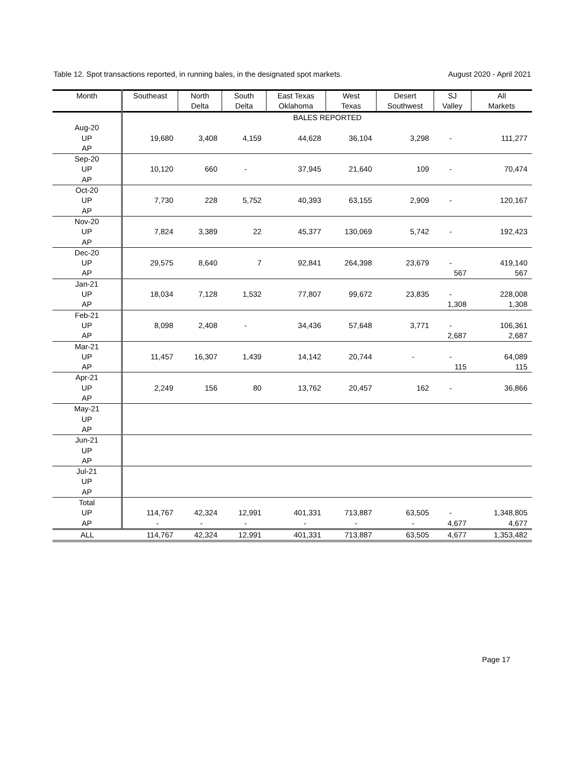Table 12. Spot transactions reported, in running bales, in the designated spot markets. August 2020 - April 2021
| Month | Southeast | North Delta | South Delta | East Texas Oklahoma | West Texas | Desert Southwest | SJ Valley | All Markets |
| --- | --- | --- | --- | --- | --- | --- | --- | --- |
| | BALES REPORTED | | | | | | | |
| Aug-20 UP AP | 19,680 | 3,408 | 4,159 | 44,628 | 36,104 | 3,298 | - | 111,277 |
| Sep-20 UP AP | 10,120 | 660 | - | 37,945 | 21,640 | 109 | - | 70,474 |
| Oct-20 UP AP | 7,730 | 228 | 5,752 | 40,393 | 63,155 | 2,909 | - | 120,167 |
| Nov-20 UP AP | 7,824 | 3,389 | 22 | 45,377 | 130,069 | 5,742 | - | 192,423 |
| Dec-20 UP AP | 29,575 | 8,640 | 7 | 92,841 | 264,398 | 23,679 | - 567 | 419,140 567 |
| Jan-21 UP AP | 18,034 | 7,128 | 1,532 | 77,807 | 99,672 | 23,835 | - 1,308 | 228,008 1,308 |
| Feb-21 UP AP | 8,098 | 2,408 | - | 34,436 | 57,648 | 3,771 | - 2,687 | 106,361 2,687 |
| Mar-21 UP AP | 11,457 | 16,307 | 1,439 | 14,142 | 20,744 | - | - 115 | 64,089 115 |
| Apr-21 UP AP | 2,249 | 156 | 80 | 13,762 | 20,457 | 162 | - | 36,866 |
| May-21 UP AP | | | | | | | | |
| Jun-21 UP AP | | | | | | | | |
| Jul-21 UP AP | | | | | | | | |
| Total UP AP | 114,767 - | 42,324 - | 12,991 - | 401,331 - | 713,887 - | 63,505 - | - 4,677 | 1,348,805 4,677 |
| ALL | 114,767 | 42,324 | 12,991 | 401,331 | 713,887 | 63,505 | 4,677 | 1,353,482 |
Page 17